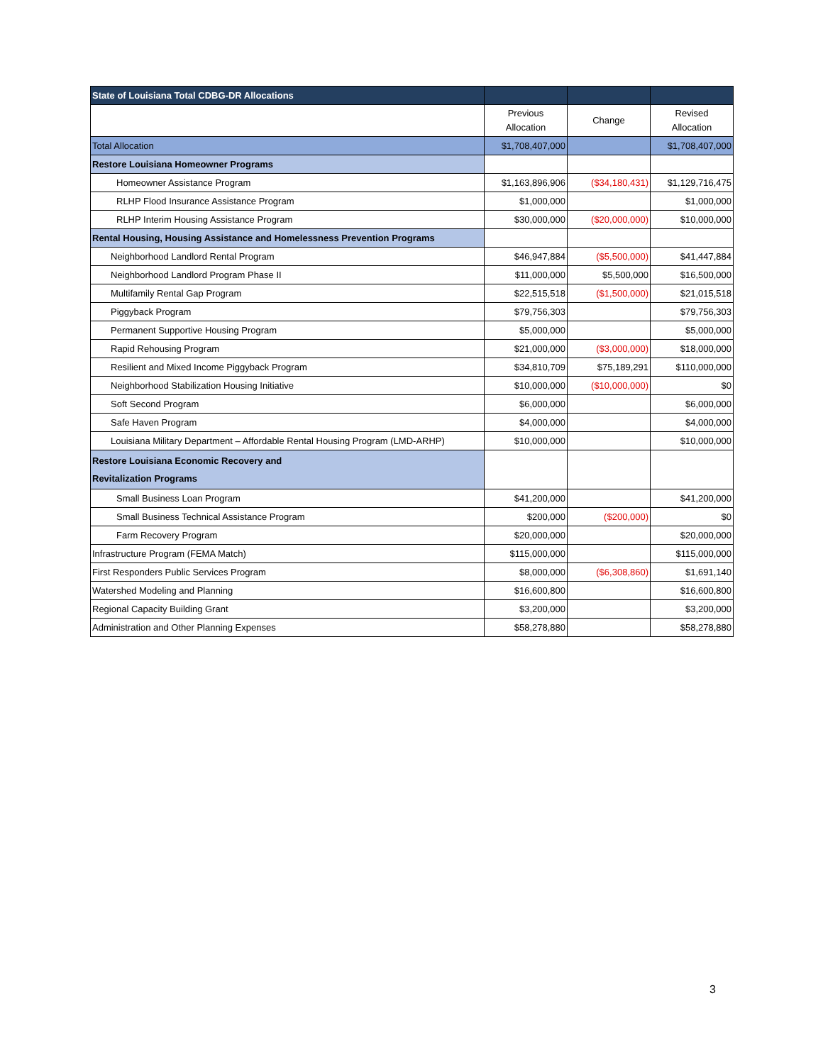| State of Louisiana Total CDBG-DR Allocations | | | |
| --- | --- | --- | --- |
| | Previous Allocation | Change | Revised Allocation |
| Total Allocation | $1,708,407,000 | | $1,708,407,000 |
| Restore Louisiana Homeowner Programs | | | |
| Homeowner Assistance Program | $1,163,896,906 | ($34,180,431) | $1,129,716,475 |
| RLHP Flood Insurance Assistance Program | $1,000,000 | | $1,000,000 |
| RLHP Interim Housing Assistance Program | $30,000,000 | ($20,000,000) | $10,000,000 |
| Rental Housing, Housing Assistance and Homelessness Prevention Programs | | | |
| Neighborhood Landlord Rental Program | $46,947,884 | ($5,500,000) | $41,447,884 |
| Neighborhood Landlord Program Phase II | $11,000,000 | $5,500,000 | $16,500,000 |
| Multifamily Rental Gap Program | $22,515,518 | ($1,500,000) | $21,015,518 |
| Piggyback Program | $79,756,303 | | $79,756,303 |
| Permanent Supportive Housing Program | $5,000,000 | | $5,000,000 |
| Rapid Rehousing Program | $21,000,000 | ($3,000,000) | $18,000,000 |
| Resilient and Mixed Income Piggyback Program | $34,810,709 | $75,189,291 | $110,000,000 |
| Neighborhood Stabilization Housing Initiative | $10,000,000 | ($10,000,000) | $0 |
| Soft Second Program | $6,000,000 | | $6,000,000 |
| Safe Haven Program | $4,000,000 | | $4,000,000 |
| Louisiana Military Department – Affordable Rental Housing Program (LMD-ARHP) | $10,000,000 | | $10,000,000 |
| Restore Louisiana Economic Recovery and Revitalization Programs | | | |
| Small Business Loan Program | $41,200,000 | | $41,200,000 |
| Small Business Technical Assistance Program | $200,000 | ($200,000) | $0 |
| Farm Recovery Program | $20,000,000 | | $20,000,000 |
| Infrastructure Program (FEMA Match) | $115,000,000 | | $115,000,000 |
| First Responders Public Services Program | $8,000,000 | ($6,308,860) | $1,691,140 |
| Watershed Modeling and Planning | $16,600,800 | | $16,600,800 |
| Regional Capacity Building Grant | $3,200,000 | | $3,200,000 |
| Administration and Other Planning Expenses | $58,278,880 | | $58,278,880 |
3